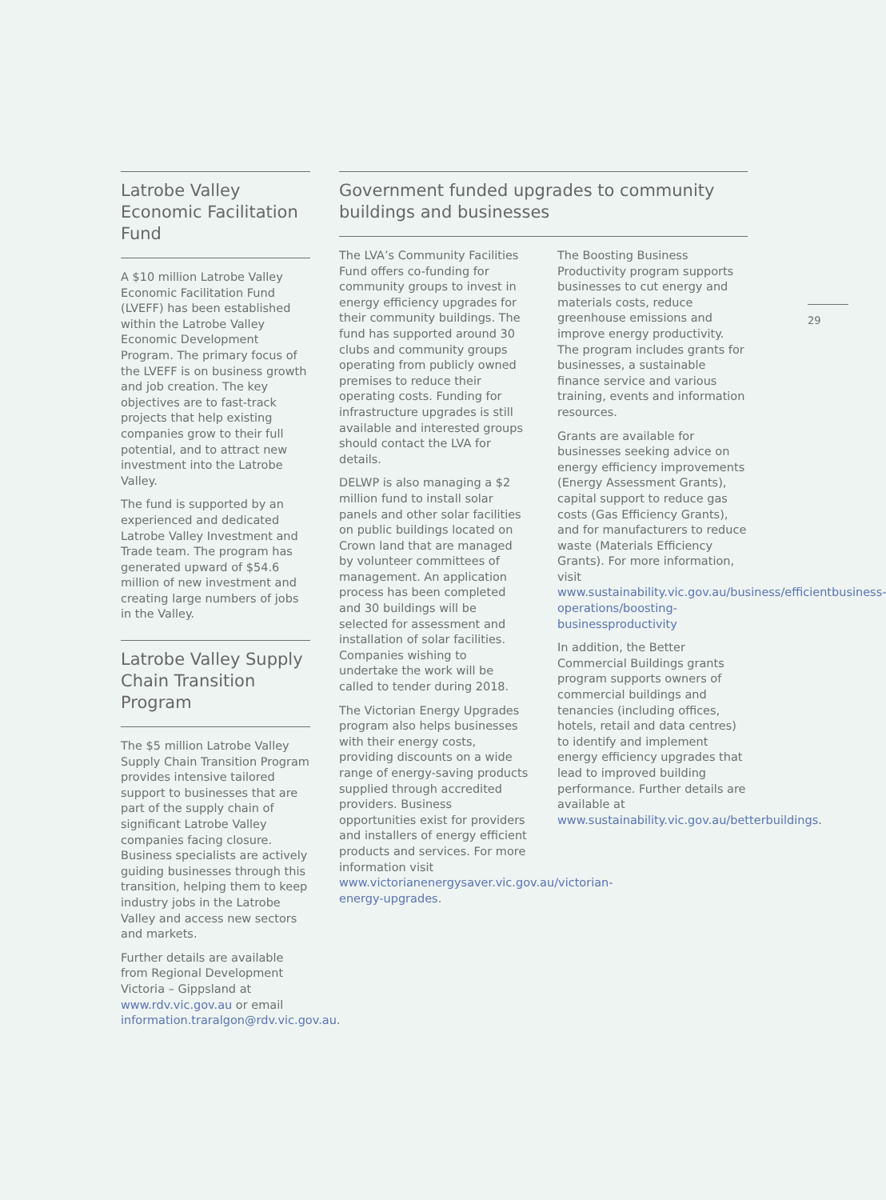Latrobe Valley Economic Facilitation Fund
A $10 million Latrobe Valley Economic Facilitation Fund (LVEFF) has been established within the Latrobe Valley Economic Development Program. The primary focus of the LVEFF is on business growth and job creation. The key objectives are to fast-track projects that help existing companies grow to their full potential, and to attract new investment into the Latrobe Valley.
The fund is supported by an experienced and dedicated Latrobe Valley Investment and Trade team. The program has generated upward of $54.6 million of new investment and creating large numbers of jobs in the Valley.
Latrobe Valley Supply Chain Transition Program
The $5 million Latrobe Valley Supply Chain Transition Program provides intensive tailored support to businesses that are part of the supply chain of significant Latrobe Valley companies facing closure. Business specialists are actively guiding businesses through this transition, helping them to keep industry jobs in the Latrobe Valley and access new sectors and markets.
Further details are available from Regional Development Victoria – Gippsland at www.rdv.vic.gov.au or email information.traralgon@rdv.vic.gov.au.
Government funded upgrades to community buildings and businesses
The LVA’s Community Facilities Fund offers co-funding for community groups to invest in energy efficiency upgrades for their community buildings. The fund has supported around 30 clubs and community groups operating from publicly owned premises to reduce their operating costs. Funding for infrastructure upgrades is still available and interested groups should contact the LVA for details.
DELWP is also managing a $2 million fund to install solar panels and other solar facilities on public buildings located on Crown land that are managed by volunteer committees of management. An application process has been completed and 30 buildings will be selected for assessment and installation of solar facilities. Companies wishing to undertake the work will be called to tender during 2018.
The Victorian Energy Upgrades program also helps businesses with their energy costs, providing discounts on a wide range of energy-saving products supplied through accredited providers. Business opportunities exist for providers and installers of energy efficient products and services. For more information visit www.victorianenergysaver.vic.gov.au/victorian-energy-upgrades.
The Boosting Business Productivity program supports businesses to cut energy and materials costs, reduce greenhouse emissions and improve energy productivity. The program includes grants for businesses, a sustainable finance service and various training, events and information resources.
Grants are available for businesses seeking advice on energy efficiency improvements (Energy Assessment Grants), capital support to reduce gas costs (Gas Efficiency Grants), and for manufacturers to reduce waste (Materials Efficiency Grants). For more information, visit www.sustainability.vic.gov.au/business/efficientbusiness-operations/boosting-businessproductivity
In addition, the Better Commercial Buildings grants program supports owners of commercial buildings and tenancies (including offices, hotels, retail and data centres) to identify and implement energy efficiency upgrades that lead to improved building performance. Further details are available at www.sustainability.vic.gov.au/betterbuildings.
29